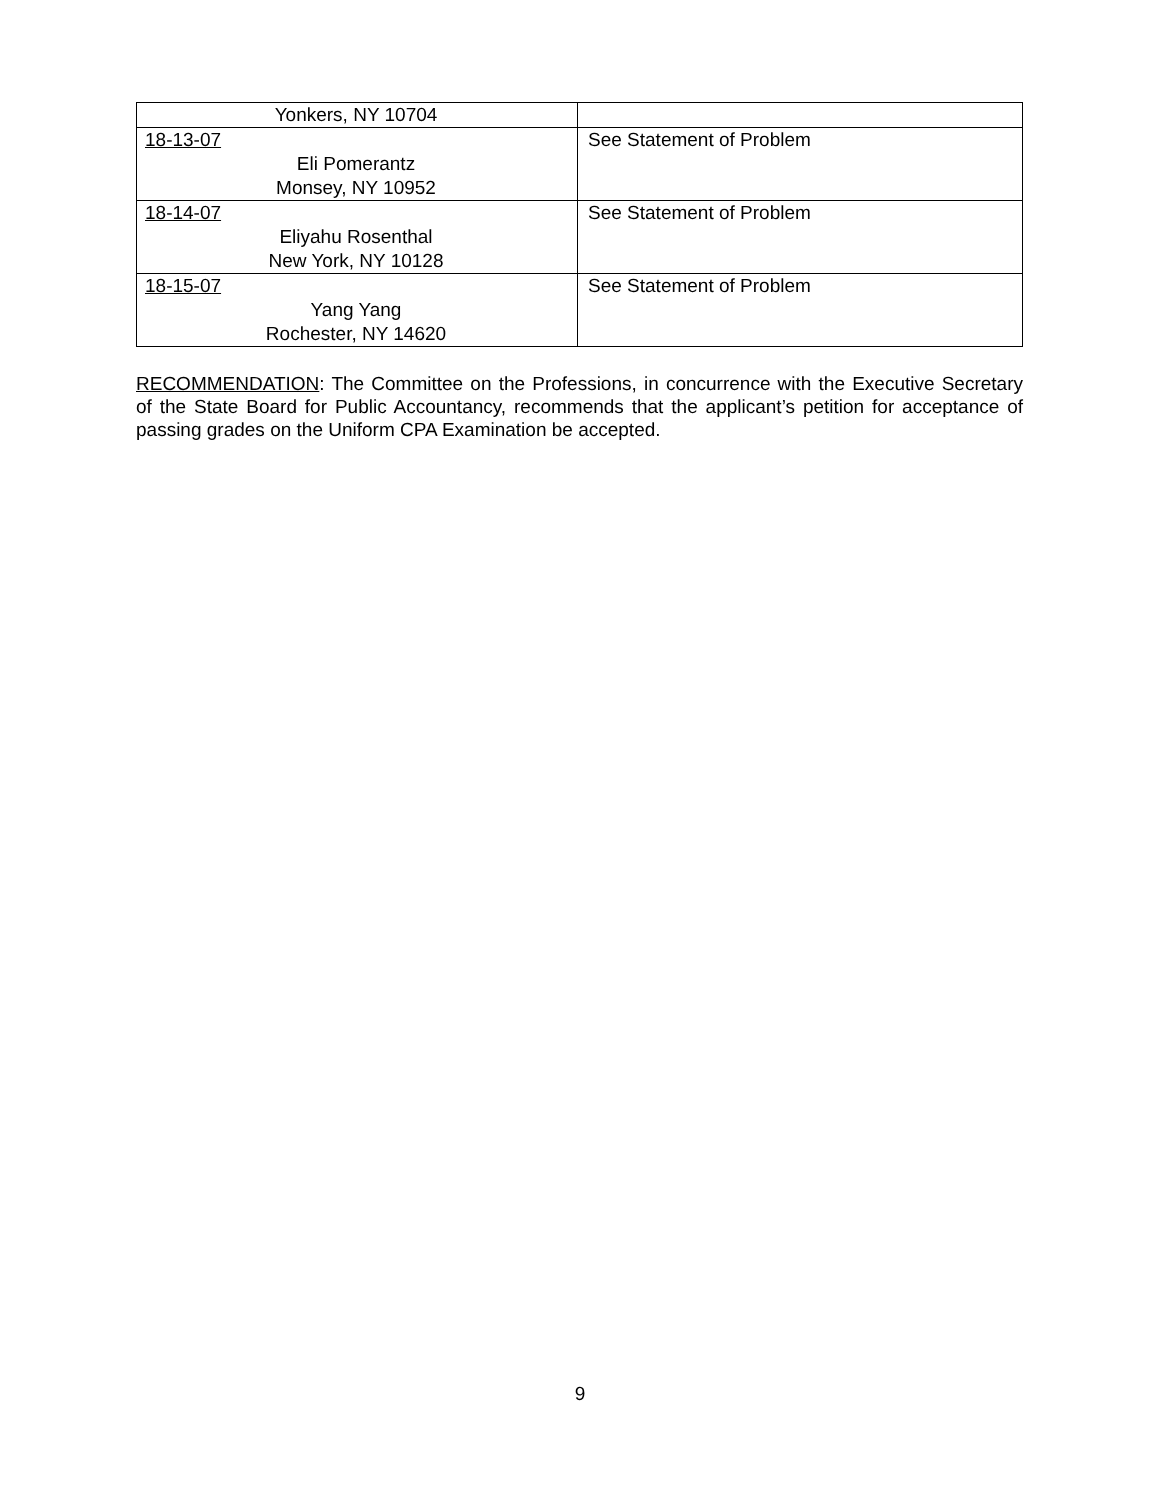| Yonkers, NY 10704 | |
| 18-13-07 Eli Pomerantz Monsey, NY 10952 | See Statement of Problem |
| 18-14-07 Eliyahu Rosenthal New York, NY 10128 | See Statement of Problem |
| 18-15-07 Yang Yang Rochester, NY 14620 | See Statement of Problem |
RECOMMENDATION: The Committee on the Professions, in concurrence with the Executive Secretary of the State Board for Public Accountancy, recommends that the applicant’s petition for acceptance of passing grades on the Uniform CPA Examination be accepted.
9